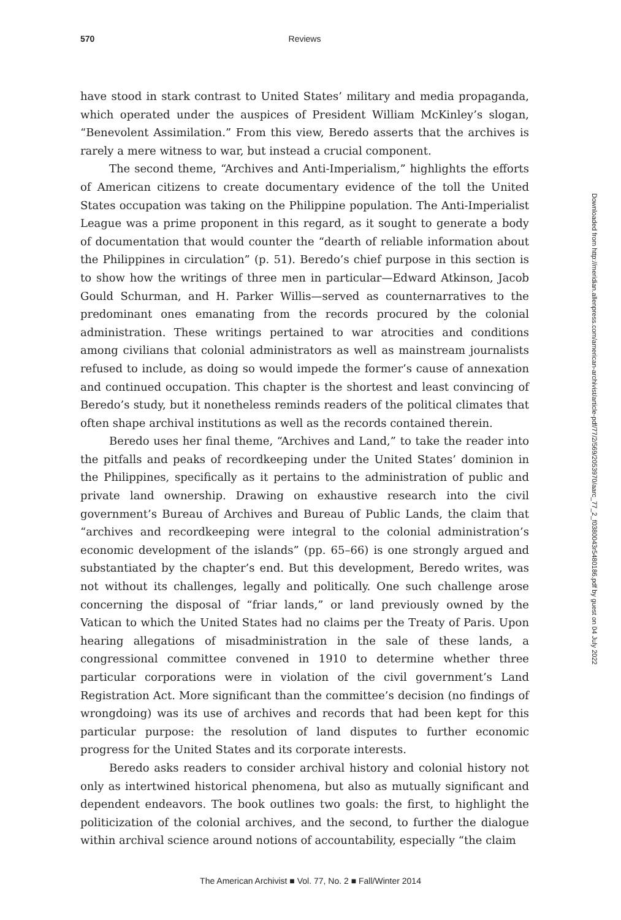570 Reviews
have stood in stark contrast to United States’ military and media propaganda, which operated under the auspices of President William McKinley’s slogan, “Benevolent Assimilation.” From this view, Beredo asserts that the archives is rarely a mere witness to war, but instead a crucial component.
The second theme, “Archives and Anti-Imperialism,” highlights the efforts of American citizens to create documentary evidence of the toll the United States occupation was taking on the Philippine population. The Anti-Imperialist League was a prime proponent in this regard, as it sought to generate a body of documentation that would counter the “dearth of reliable information about the Philippines in circulation” (p. 51). Beredo’s chief purpose in this section is to show how the writings of three men in particular—Edward Atkinson, Jacob Gould Schurman, and H. Parker Willis—served as counternarratives to the predominant ones emanating from the records procured by the colonial administration. These writings pertained to war atrocities and conditions among civilians that colonial administrators as well as mainstream journalists refused to include, as doing so would impede the former’s cause of annexation and continued occupation. This chapter is the shortest and least convincing of Beredo’s study, but it nonetheless reminds readers of the political climates that often shape archival institutions as well as the records contained therein.
Beredo uses her final theme, “Archives and Land,” to take the reader into the pitfalls and peaks of recordkeeping under the United States’ dominion in the Philippines, specifically as it pertains to the administration of public and private land ownership. Drawing on exhaustive research into the civil government’s Bureau of Archives and Bureau of Public Lands, the claim that “archives and recordkeeping were integral to the colonial administration’s economic development of the islands” (pp. 65–66) is one strongly argued and substantiated by the chapter’s end. But this development, Beredo writes, was not without its challenges, legally and politically. One such challenge arose concerning the disposal of “friar lands,” or land previously owned by the Vatican to which the United States had no claims per the Treaty of Paris. Upon hearing allegations of misadministration in the sale of these lands, a congressional committee convened in 1910 to determine whether three particular corporations were in violation of the civil government’s Land Registration Act. More significant than the committee’s decision (no findings of wrongdoing) was its use of archives and records that had been kept for this particular purpose: the resolution of land disputes to further economic progress for the United States and its corporate interests.
Beredo asks readers to consider archival history and colonial history not only as intertwined historical phenomena, but also as mutually significant and dependent endeavors. The book outlines two goals: the first, to highlight the politicization of the colonial archives, and the second, to further the dialogue within archival science around notions of accountability, especially “the claim
Downloaded from http://meridian.allenpress.com/american-archivist/article-pdf/77/2/569/2053970/aarc_77_2_f0380043r5480186.pdf by guest on 04 July 2022
The American Archivist ■ Vol. 77, No. 2 ■ Fall/Winter 2014